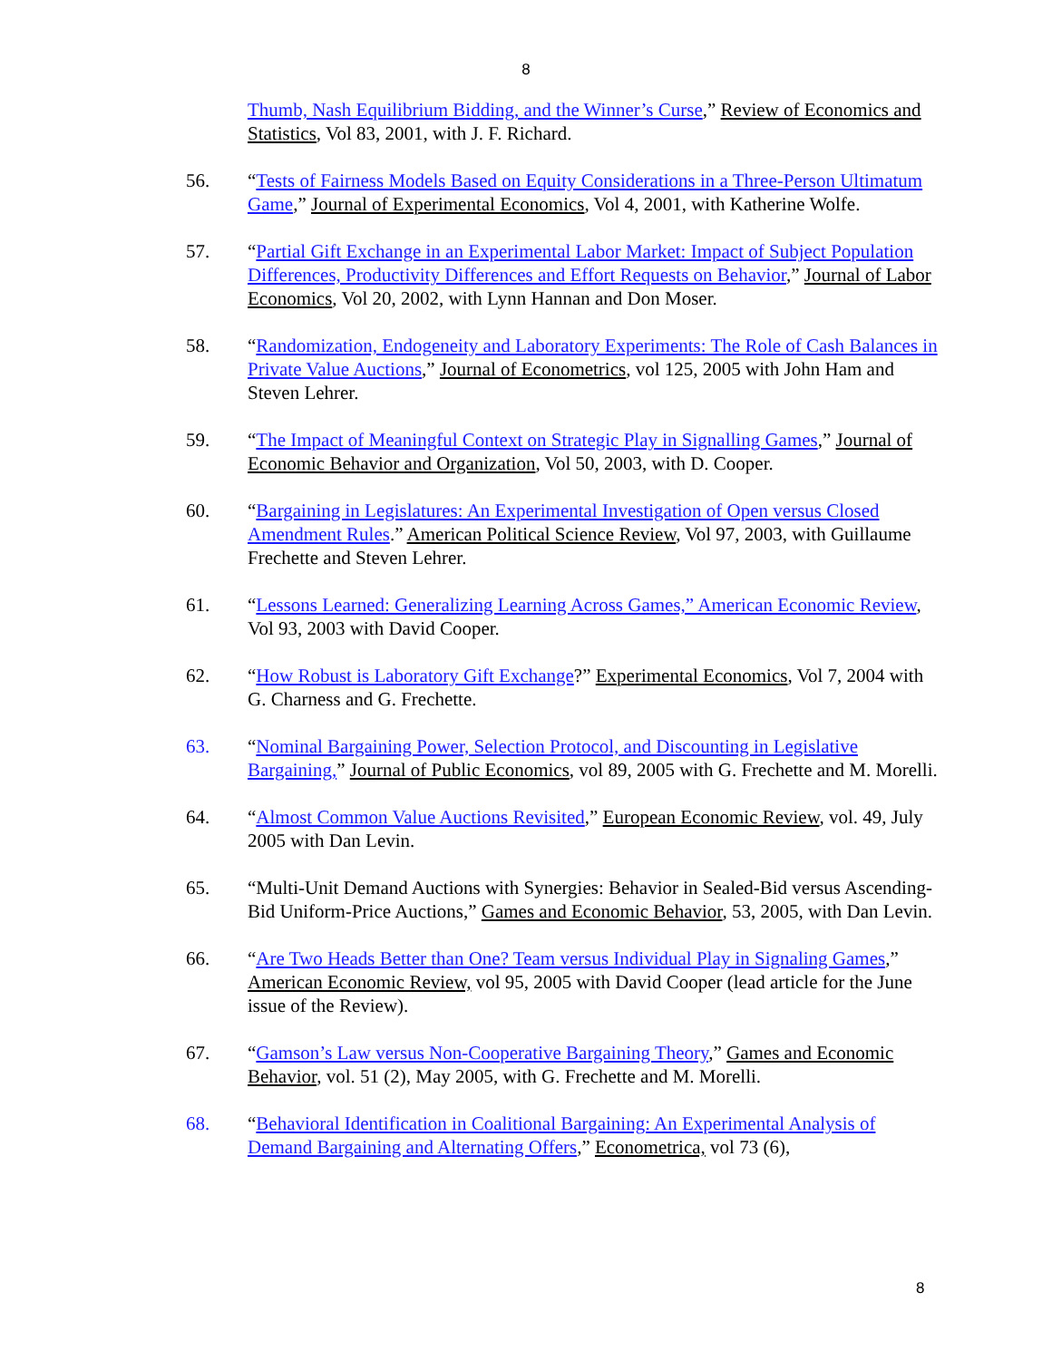8
Thumb, Nash Equilibrium Bidding, and the Winner’s Curse,” Review of Economics and Statistics, Vol 83, 2001, with J. F. Richard.
56. “Tests of Fairness Models Based on Equity Considerations in a Three-Person Ultimatum Game,” Journal of Experimental Economics, Vol 4, 2001, with Katherine Wolfe.
57. “Partial Gift Exchange in an Experimental Labor Market: Impact of Subject Population Differences, Productivity Differences and Effort Requests on Behavior,” Journal of Labor Economics, Vol 20, 2002, with Lynn Hannan and Don Moser.
58. “Randomization, Endogeneity and Laboratory Experiments: The Role of Cash Balances in Private Value Auctions,” Journal of Econometrics, vol 125, 2005 with John Ham and Steven Lehrer.
59. “The Impact of Meaningful Context on Strategic Play in Signalling Games,” Journal of Economic Behavior and Organization, Vol 50, 2003, with D. Cooper.
60. “Bargaining in Legislatures: An Experimental Investigation of Open versus Closed Amendment Rules.” American Political Science Review, Vol 97, 2003, with Guillaume Frechette and Steven Lehrer.
61. “Lessons Learned: Generalizing Learning Across Games,” American Economic Review, Vol 93, 2003 with David Cooper.
62. “How Robust is Laboratory Gift Exchange?” Experimental Economics, Vol 7, 2004 with G. Charness and G. Frechette.
63. “Nominal Bargaining Power, Selection Protocol, and Discounting in Legislative Bargaining,” Journal of Public Economics, vol 89, 2005 with G. Frechette and M. Morelli.
64. “Almost Common Value Auctions Revisited,” European Economic Review, vol. 49, July 2005 with Dan Levin.
65. “Multi-Unit Demand Auctions with Synergies: Behavior in Sealed-Bid versus Ascending-Bid Uniform-Price Auctions,” Games and Economic Behavior, 53, 2005, with Dan Levin.
66. “Are Two Heads Better than One? Team versus Individual Play in Signaling Games,” American Economic Review, vol 95, 2005 with David Cooper (lead article for the June issue of the Review).
67. “Gamson’s Law versus Non-Cooperative Bargaining Theory,” Games and Economic Behavior, vol. 51 (2), May 2005, with G. Frechette and M. Morelli.
68. “Behavioral Identification in Coalitional Bargaining: An Experimental Analysis of Demand Bargaining and Alternating Offers,” Econometrica, vol 73 (6),
8